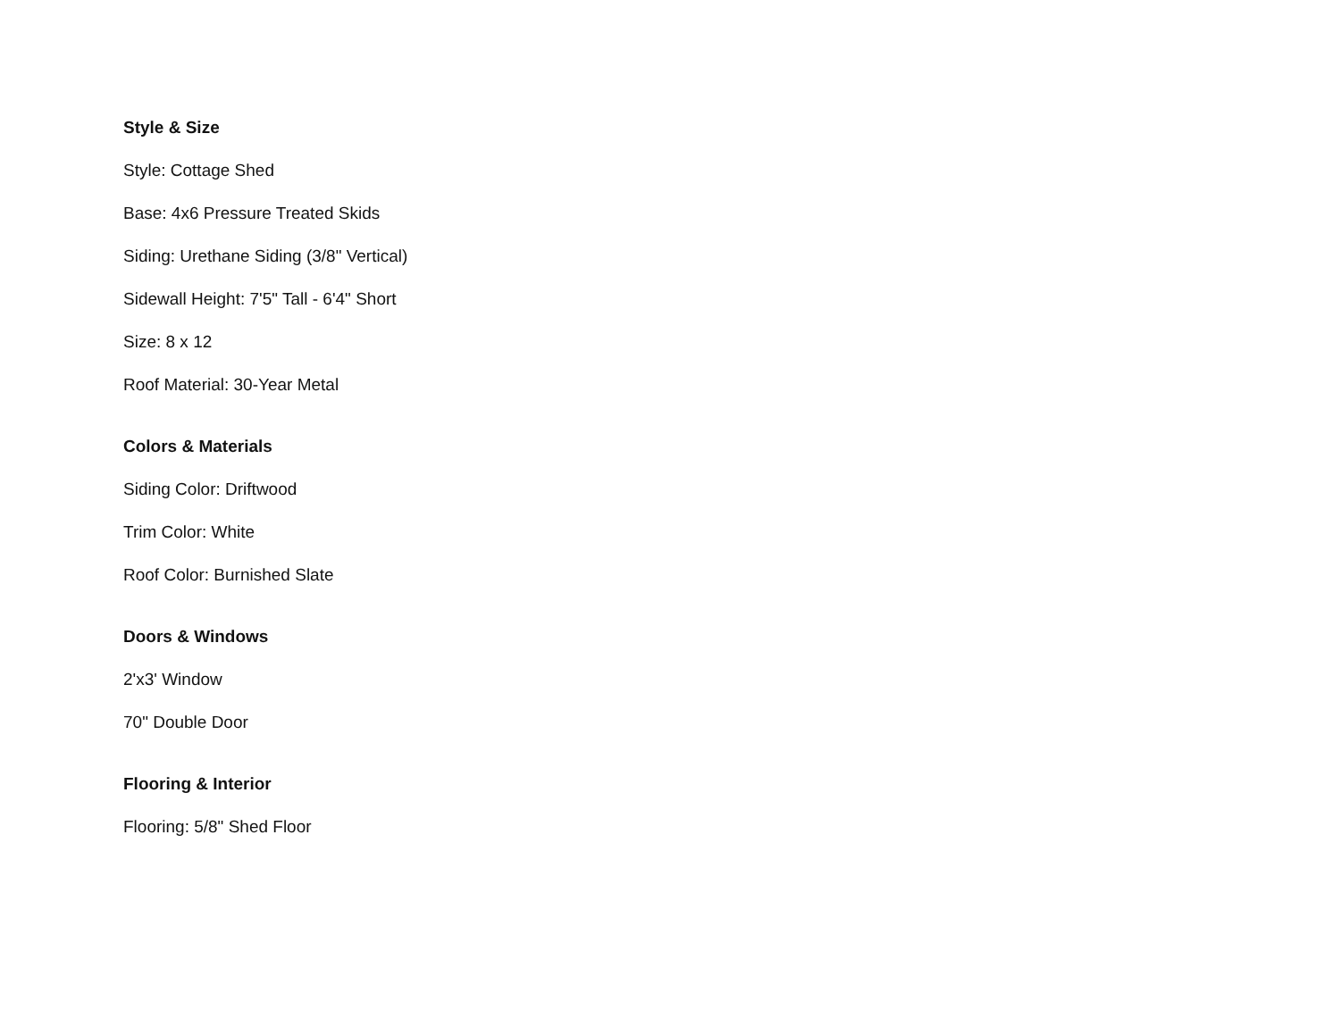Style & Size
Style: Cottage Shed
Base: 4x6 Pressure Treated Skids
Siding: Urethane Siding (3/8" Vertical)
Sidewall Height: 7'5" Tall - 6'4" Short
Size: 8 x 12
Roof Material: 30-Year Metal
Colors & Materials
Siding Color: Driftwood
Trim Color: White
Roof Color: Burnished Slate
Doors & Windows
2'x3' Window
70" Double Door
Flooring & Interior
Flooring: 5/8" Shed Floor